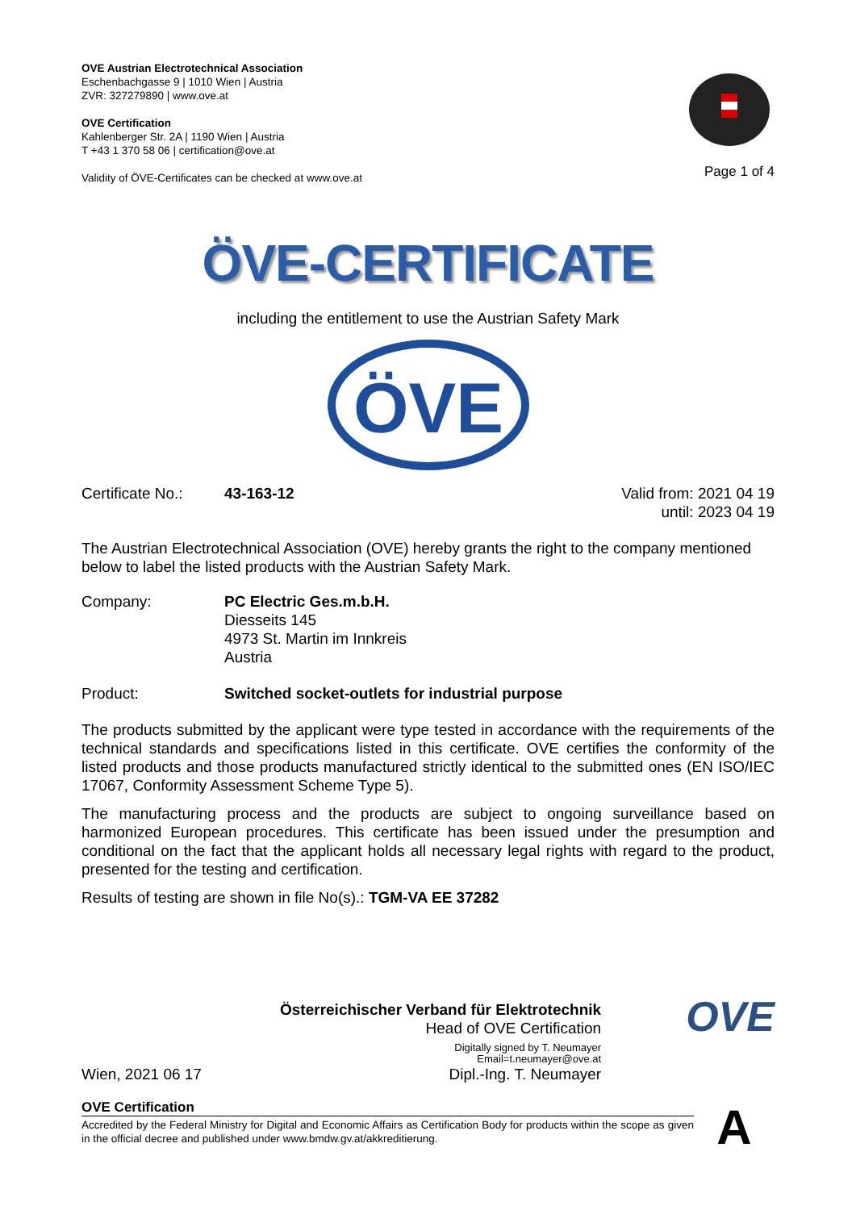OVE Austrian Electrotechnical Association
Eschenbachgasse 9 | 1010 Wien | Austria
ZVR: 327279890 | www.ove.at
OVE Certification
Kahlenberger Str. 2A | 1190 Wien | Austria
T +43 1 370 58 06 | certification@ove.at
Validity of ÖVE-Certificates can be checked at www.ove.at
Page 1 of 4
ÖVE-CERTIFICATE
including the entitlement to use the Austrian Safety Mark
ÖVE
Certificate No.:
43-163-12 Valid from: 2021 04 19
until: 2023 04 19
The Austrian Electrotechnical Association (OVE) hereby grants the right to the company mentioned below to label the listed products with the Austrian Safety Mark.
Company: PC Electric Ges.m.b.H.
Diesseits 145
4973 St. Martin im Innkreis
Austria
Product: Switched socket-outlets for industrial purpose
The products submitted by the applicant were type tested in accordance with the requirements of the technical standards and specifications listed in this certificate. OVE certifies the conformity of the listed products and those products manufactured strictly identical to the submitted ones (EN ISO/IEC 17067, Conformity Assessment Scheme Type 5).
The manufacturing process and the products are subject to ongoing surveillance based on harmonized European procedures. This certificate has been issued under the presumption and conditional on the fact that the applicant holds all necessary legal rights with regard to the product, presented for the testing and certification.
Results of testing are shown in file No(s).: TGM-VA EE 37282
Wien, 2021 06 17
Österreichischer Verband für Elektrotechnik
Head of OVE Certification
Digitally signed by T. Neumayer
Email=t.neumayer@ove.at
Dipl.-Ing. T. Neumayer
OVE
OVE Certification
Accredited by the Federal Ministry for Digital and Economic Affairs as Certification Body for products within the scope as given in the official decree and published under www.bmdw.gv.at/akkreditierung.
A